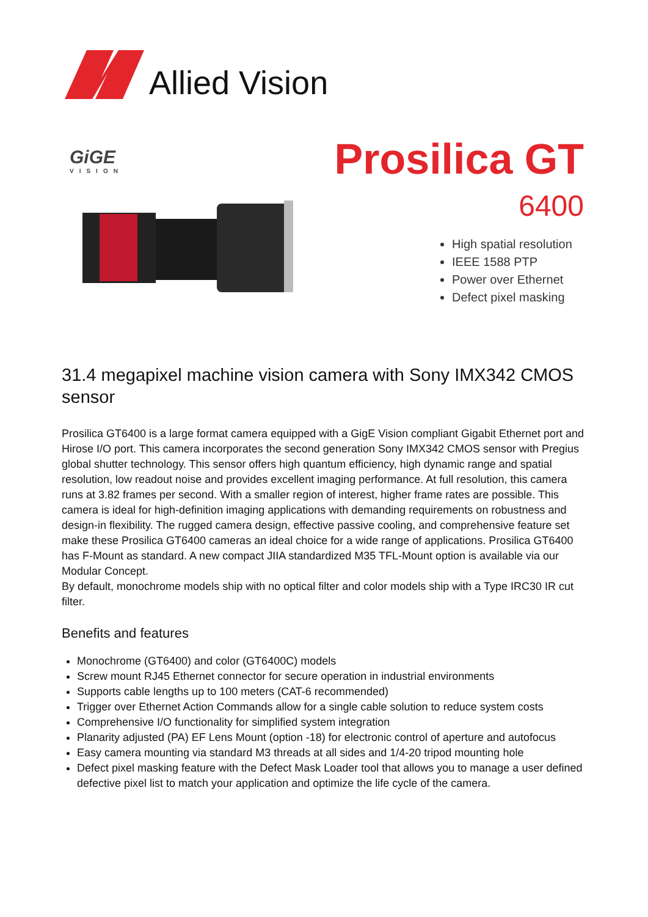Allied Vision
GiGE
VISION
Prosilica GT
6400
High spatial resolution
IEEE 1588 PTP
Power over Ethernet
Defect pixel masking
31.4 megapixel machine vision camera with Sony IMX342 CMOS sensor
Prosilica GT6400 is a large format camera equipped with a GigE Vision compliant Gigabit Ethernet port and Hirose I/O port. This camera incorporates the second generation Sony IMX342 CMOS sensor with Pregius global shutter technology. This sensor offers high quantum efficiency, high dynamic range and spatial resolution, low readout noise and provides excellent imaging performance. At full resolution, this camera runs at 3.82 frames per second. With a smaller region of interest, higher frame rates are possible. This camera is ideal for high-definition imaging applications with demanding requirements on robustness and design-in flexibility. The rugged camera design, effective passive cooling, and comprehensive feature set make these Prosilica GT6400 cameras an ideal choice for a wide range of applications. Prosilica GT6400 has F-Mount as standard. A new compact JIIA standardized M35 TFL-Mount option is available via our Modular Concept.
By default, monochrome models ship with no optical filter and color models ship with a Type IRC30 IR cut filter.
Benefits and features
Monochrome (GT6400) and color (GT6400C) models
Screw mount RJ45 Ethernet connector for secure operation in industrial environments
Supports cable lengths up to 100 meters (CAT-6 recommended)
Trigger over Ethernet Action Commands allow for a single cable solution to reduce system costs
Comprehensive I/O functionality for simplified system integration
Planarity adjusted (PA) EF Lens Mount (option -18) for electronic control of aperture and autofocus
Easy camera mounting via standard M3 threads at all sides and 1/4-20 tripod mounting hole
Defect pixel masking feature with the Defect Mask Loader tool that allows you to manage a user defined defective pixel list to match your application and optimize the life cycle of the camera.